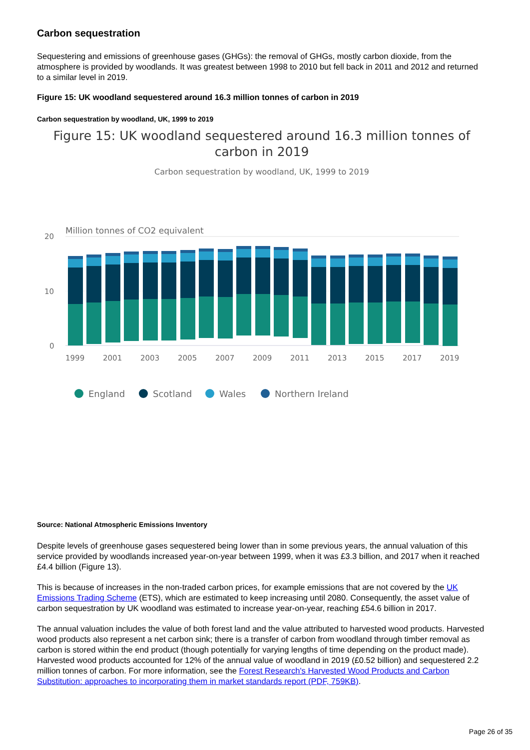Carbon sequestration
Sequestering and emissions of greenhouse gases (GHGs): the removal of GHGs, mostly carbon dioxide, from the atmosphere is provided by woodlands. It was greatest between 1998 to 2010 but fell back in 2011 and 2012 and returned to a similar level in 2019.
Figure 15: UK woodland sequestered around 16.3 million tonnes of carbon in 2019
Carbon sequestration by woodland, UK, 1999 to 2019
Figure 15: UK woodland sequestered around 16.3 million tonnes of carbon in 2019
Carbon sequestration by woodland, UK, 1999 to 2019
Million tonnes of CO2 equivalent
20
10
0
1999
2001
2003
2005
2007
2009
2011
2013
2015
2017
2019
England
Scotland
Wales
Northern Ireland
Source: National Atmospheric Emissions Inventory
Despite levels of greenhouse gases sequestered being lower than in some previous years, the annual valuation of this service provided by woodlands increased year-on-year between 1999, when it was £3.3 billion, and 2017 when it reached £4.4 billion (Figure 13).
This is because of increases in the non-traded carbon prices, for example emissions that are not covered by the UK Emissions Trading Scheme (ETS), which are estimated to keep increasing until 2080. Consequently, the asset value of carbon sequestration by UK woodland was estimated to increase year-on-year, reaching £54.6 billion in 2017.
The annual valuation includes the value of both forest land and the value attributed to harvested wood products. Harvested wood products also represent a net carbon sink; there is a transfer of carbon from woodland through timber removal as carbon is stored within the end product (though potentially for varying lengths of time depending on the product made). Harvested wood products accounted for 12% of the annual value of woodland in 2019 (£0.52 billion) and sequestered 2.2 million tonnes of carbon. For more information, see the Forest Research's Harvested Wood Products and Carbon Substitution: approaches to incorporating them in market standards report (PDF, 759KB).
Page 26 of 35